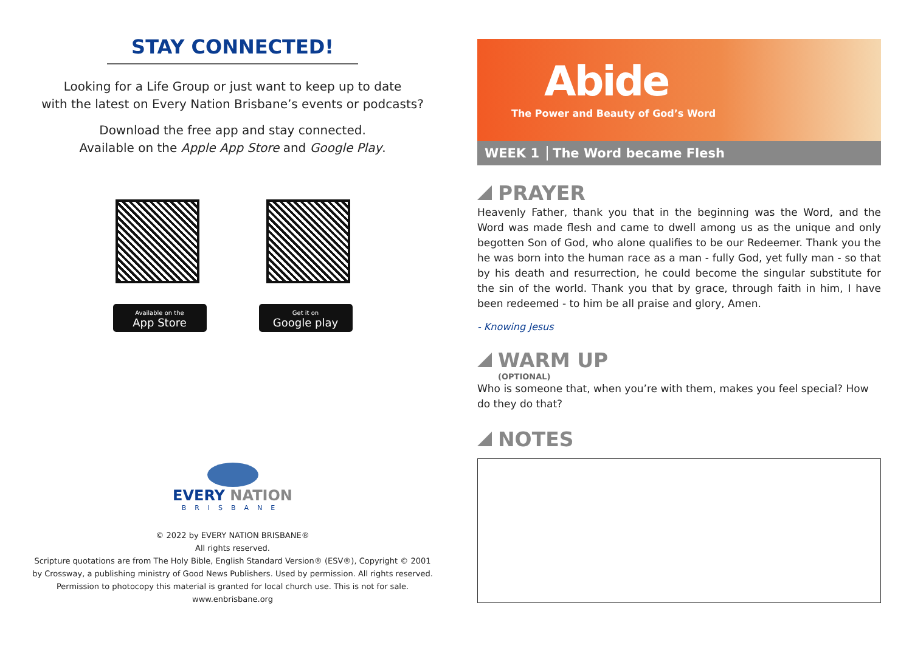STAY CONNECTED!
Looking for a Life Group or just want to keep up to date
with the latest on Every Nation Brisbane’s events or podcasts?
Download the free app and stay connected.
Available on the Apple App Store and Google Play.
Available on the
App Store
Get it on
Google play
EVERY NATION
BRISBANE
© 2022 by EVERY NATION BRISBANE®
All rights reserved.
Scripture quotations are from The Holy Bible, English Standard Version® (ESV®), Copyright © 2001
by Crossway, a publishing ministry of Good News Publishers. Used by permission. All rights reserved.
Permission to photocopy this material is granted for local church use. This is not for sale.
www.enbrisbane.org
Abide
The Power and Beauty of God’s Word
WEEK 1 The Word became Flesh
PRAYER
Heavenly Father, thank you that in the beginning was the Word, and the Word was made flesh and came to dwell among us as the unique and only begotten Son of God, who alone qualifies to be our Redeemer. Thank you the he was born into the human race as a man - fully God, yet fully man - so that by his death and resurrection, he could become the singular substitute for the sin of the world. Thank you that by grace, through faith in him, I have been redeemed - to him be all praise and glory, Amen.
- Knowing Jesus
WARM UP
(OPTIONAL)
Who is someone that, when you’re with them, makes you feel special? How do they do that?
NOTES